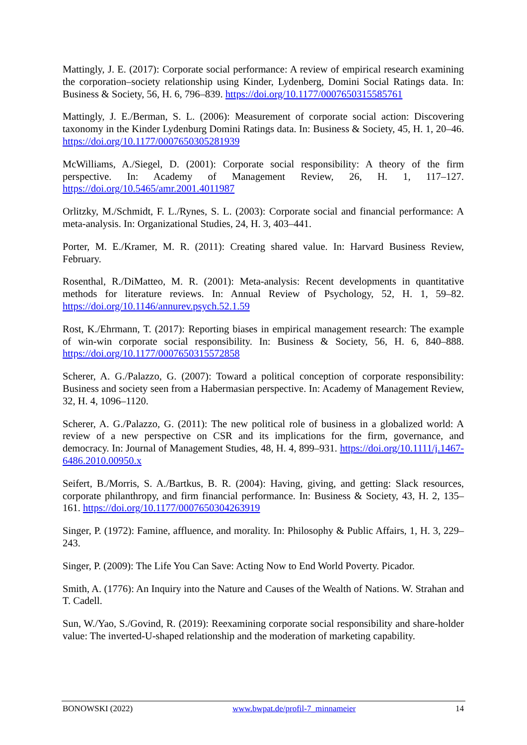Mattingly, J. E. (2017): Corporate social performance: A review of empirical research examining the corporation–society relationship using Kinder, Lydenberg, Domini Social Ratings data. In: Business & Society, 56, H. 6, 796–839. https://doi.org/10.1177/0007650315585761
Mattingly, J. E./Berman, S. L. (2006): Measurement of corporate social action: Discovering taxonomy in the Kinder Lydenburg Domini Ratings data. In: Business & Society, 45, H. 1, 20–46. https://doi.org/10.1177/0007650305281939
McWilliams, A./Siegel, D. (2001): Corporate social responsibility: A theory of the firm perspective. In: Academy of Management Review, 26, H. 1, 117–127. https://doi.org/10.5465/amr.2001.4011987
Orlitzky, M./Schmidt, F. L./Rynes, S. L. (2003): Corporate social and financial performance: A meta-analysis. In: Organizational Studies, 24, H. 3, 403–441.
Porter, M. E./Kramer, M. R. (2011): Creating shared value. In: Harvard Business Review, February.
Rosenthal, R./DiMatteo, M. R. (2001): Meta-analysis: Recent developments in quantitative methods for literature reviews. In: Annual Review of Psychology, 52, H. 1, 59–82. https://doi.org/10.1146/annurev.psych.52.1.59
Rost, K./Ehrmann, T. (2017): Reporting biases in empirical management research: The example of win-win corporate social responsibility. In: Business & Society, 56, H. 6, 840–888. https://doi.org/10.1177/0007650315572858
Scherer, A. G./Palazzo, G. (2007): Toward a political conception of corporate responsibility: Business and society seen from a Habermasian perspective. In: Academy of Management Review, 32, H. 4, 1096–1120.
Scherer, A. G./Palazzo, G. (2011): The new political role of business in a globalized world: A review of a new perspective on CSR and its implications for the firm, governance, and democracy. In: Journal of Management Studies, 48, H. 4, 899–931. https://doi.org/10.1111/j.1467-6486.2010.00950.x
Seifert, B./Morris, S. A./Bartkus, B. R. (2004): Having, giving, and getting: Slack resources, corporate philanthropy, and firm financial performance. In: Business & Society, 43, H. 2, 135–161. https://doi.org/10.1177/0007650304263919
Singer, P. (1972): Famine, affluence, and morality. In: Philosophy & Public Affairs, 1, H. 3, 229–243.
Singer, P. (2009): The Life You Can Save: Acting Now to End World Poverty. Picador.
Smith, A. (1776): An Inquiry into the Nature and Causes of the Wealth of Nations. W. Strahan and T. Cadell.
Sun, W./Yao, S./Govind, R. (2019): Reexamining corporate social responsibility and share-holder value: The inverted-U-shaped relationship and the moderation of marketing capability.
BONOWSKI (2022) www.bwpat.de/profil-7_minnameier 14